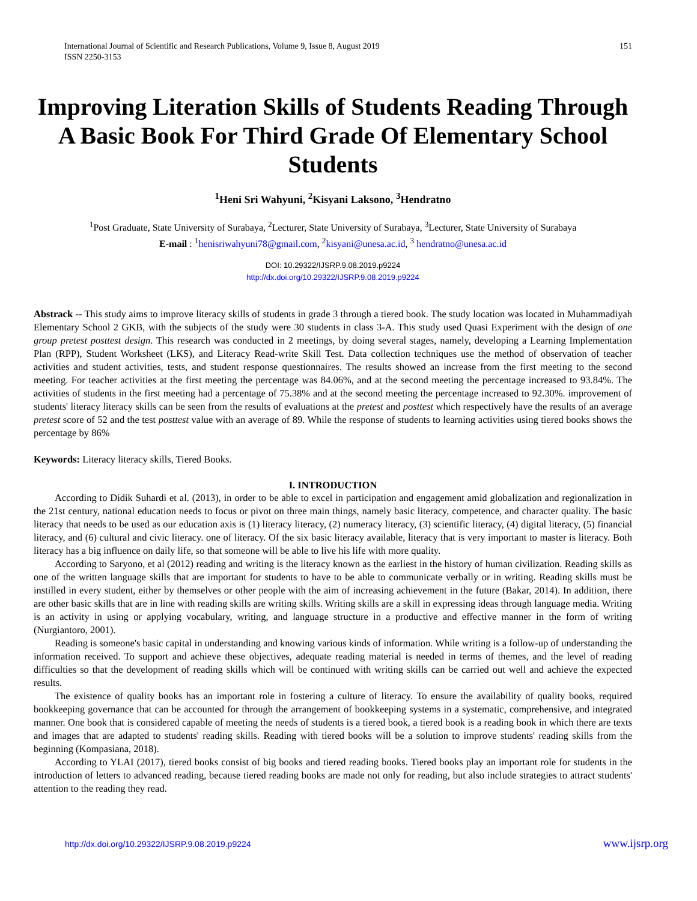International Journal of Scientific and Research Publications, Volume 9, Issue 8, August 2019
ISSN 2250-3153
151
Improving Literation Skills of Students Reading Through A Basic Book For Third Grade Of Elementary School Students
<sup>1</sup> Heni Sri Wahyuni, <sup>2</sup>Kisyani Laksono, <sup>3</sup>Hendratno
<sup>1</sup> Post Graduate, State University of Surabaya, <sup>2</sup>Lecturer, State University of Surabaya, <sup>3</sup>Lecturer, State University of Surabaya
E-mail : <sup>1</sup>henisriwahyuni78@gmail.com, <sup>2</sup>kisyani@unesa.ac.id, <sup>3</sup> hendratno@unesa.ac.id
DOI: 10.29322/IJSRP.9.08.2019.p9224
http://dx.doi.org/10.29322/IJSRP.9.08.2019.p9224
Abstrack -- This study aims to improve literacy skills of students in grade 3 through a tiered book. The study location was located in Muhammadiyah Elementary School 2 GKB, with the subjects of the study were 30 students in class 3-A. This study used Quasi Experiment with the design of one group pretest posttest design. This research was conducted in 2 meetings, by doing several stages, namely, developing a Learning Implementation Plan (RPP), Student Worksheet (LKS), and Literacy Read-write Skill Test. Data collection techniques use the method of observation of teacher activities and student activities, tests, and student response questionnaires. The results showed an increase from the first meeting to the second meeting. For teacher activities at the first meeting the percentage was 84.06%, and at the second meeting the percentage increased to 93.84%. The activities of students in the first meeting had a percentage of 75.38% and at the second meeting the percentage increased to 92.30%. improvement of students' literacy literacy skills can be seen from the results of evaluations at the pretest and posttest which respectively have the results of an average pretest score of 52 and the test posttest value with an average of 89. While the response of students to learning activities using tiered books shows the percentage by 86%
Keywords: Literacy literacy skills, Tiered Books.
I. INTRODUCTION
According to Didik Suhardi et al. (2013), in order to be able to excel in participation and engagement amid globalization and regionalization in the 21st century, national education needs to focus or pivot on three main things, namely basic literacy, competence, and character quality. The basic literacy that needs to be used as our education axis is (1) literacy literacy, (2) numeracy literacy, (3) scientific literacy, (4) digital literacy, (5) financial literacy, and (6) cultural and civic literacy. one of literacy. Of the six basic literacy available, literacy that is very important to master is literacy. Both literacy has a big influence on daily life, so that someone will be able to live his life with more quality.
According to Saryono, et al (2012) reading and writing is the literacy known as the earliest in the history of human civilization. Reading skills as one of the written language skills that are important for students to have to be able to communicate verbally or in writing. Reading skills must be instilled in every student, either by themselves or other people with the aim of increasing achievement in the future (Bakar, 2014). In addition, there are other basic skills that are in line with reading skills are writing skills. Writing skills are a skill in expressing ideas through language media. Writing is an activity in using or applying vocabulary, writing, and language structure in a productive and effective manner in the form of writing (Nurgiantoro, 2001).
Reading is someone's basic capital in understanding and knowing various kinds of information. While writing is a follow-up of understanding the information received. To support and achieve these objectives, adequate reading material is needed in terms of themes, and the level of reading difficulties so that the development of reading skills which will be continued with writing skills can be carried out well and achieve the expected results.
The existence of quality books has an important role in fostering a culture of literacy. To ensure the availability of quality books, required bookkeeping governance that can be accounted for through the arrangement of bookkeeping systems in a systematic, comprehensive, and integrated manner. One book that is considered capable of meeting the needs of students is a tiered book, a tiered book is a reading book in which there are texts and images that are adapted to students' reading skills. Reading with tiered books will be a solution to improve students' reading skills from the beginning (Kompasiana, 2018).
According to YLAI (2017), tiered books consist of big books and tiered reading books. Tiered books play an important role for students in the introduction of letters to advanced reading, because tiered reading books are made not only for reading, but also include strategies to attract students' attention to the reading they read.
http://dx.doi.org/10.29322/IJSRP.9.08.2019.p9224 www.ijsrp.org